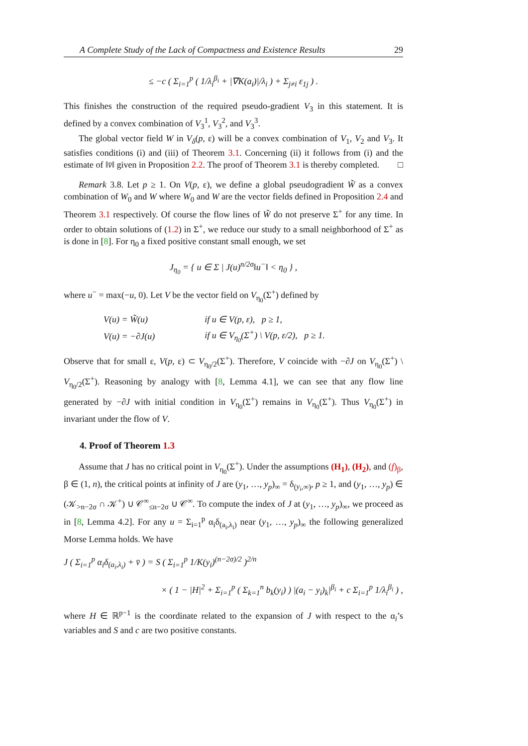A Complete Study of the Lack of Compactness and Existence Results 29
≤ −c ( Σ<sub>i=1</sub><sup>p</sup> ( 1/λ<sub>i</sub><sup>β<sub>i</sub></sup> + |∇K(a<sub>i</sub>)|/λ<sub>i</sub> ) + Σ<sub>j≠i</sub> ε<sub>1j</sub> ) .
This finishes the construction of the required pseudo-gradient V<sub>3</sub> in this statement. It is defined by a convex combination of V<sub>3</sub><sup>1</sup>, V<sub>3</sub><sup>2</sup>, and V<sub>3</sub><sup>3</sup>.
The global vector field W in V<sub>δ</sub>(p, ε) will be a convex combination of V<sub>1</sub>, V<sub>2</sub> and V<sub>3</sub>. It satisfies conditions (i) and (iii) of Theorem 3.1. Concerning (ii) it follows from (i) and the estimate of ‖v̄‖ given in Proposition 2.2. The proof of Theorem 3.1 is thereby completed. □
Remark 3.8. Let p ≥ 1. On V(p, ε), we define a global pseudogradient W̃ as a convex combination of W<sub>0</sub> and W where W<sub>0</sub> and W are the vector fields defined in Proposition 2.4 and Theorem 3.1 respectively. Of course the flow lines of W̃ do not preserve Σ<sup>+</sup> for any time. In order to obtain solutions of (1.2) in Σ<sup>+</sup>, we reduce our study to a small neighborhood of Σ<sup>+</sup> as is done in [8]. For η<sub>0</sub> a fixed positive constant small enough, we set
J<sub>η<sub>0</sub></sub> = { u ∈ Σ | J(u)<sup>n/2σ</sup>‖u<sup>−</sup>‖ < η<sub>0</sub> } ,
where u<sup>−</sup> = max(−u, 0). Let V be the vector field on V<sub>η<sub>0</sub></sub>(Σ<sup>+</sup>) defined by
| V(u) = W̃(u) | if u ∈ V(p, ε), p ≥ 1, |
| V(u) = −∂J(u) | if u ∈ V<sub>η<sub>0</sub></sub>(Σ<sup>+</sup>) \ V(p, ε/2), p ≥ 1. |
Observe that for small ε, V(p, ε) ⊂ V<sub>η<sub>0</sub>/2</sub>(Σ<sup>+</sup>). Therefore, V coincide with −∂J on V<sub>η<sub>0</sub></sub>(Σ<sup>+</sup>) \ V<sub>η<sub>0</sub>/2</sub>(Σ<sup>+</sup>). Reasoning by analogy with [8, Lemma 4.1], we can see that any flow line generated by −∂J with initial condition in V<sub>η<sub>0</sub></sub>(Σ<sup>+</sup>) remains in V<sub>η<sub>0</sub></sub>(Σ<sup>+</sup>). Thus V<sub>η<sub>0</sub></sub>(Σ<sup>+</sup>) in invariant under the flow of V.
4. Proof of Theorem 1.3
Assume that J has no critical point in V<sub>η<sub>0</sub></sub>(Σ<sup>+</sup>). Under the assumptions (H<sub>1</sub>), (H<sub>2</sub>), and (f)<sub>β</sub>, β ∈ (1, n), the critical points at infinity of J are (y<sub>1</sub>, …, y<sub>p</sub>)<sub>∞</sub> = δ<sub>(y<sub>i</sub>,∞)</sub>, p ≥ 1, and (y<sub>1</sub>, …, y<sub>p</sub>) ∈ (𝒦<sub>>n−2σ</sub> ∩ 𝒦<sup>+</sup>) ∪ 𝒞<sup>∞</sup><sub>≤n−2σ</sub> ∪ 𝒞<sup>∞</sup>. To compute the index of J at (y<sub>1</sub>, …, y<sub>p</sub>)<sub>∞</sub>, we proceed as in [8, Lemma 4.2]. For any u = Σ<sub>i=1</sub><sup>p</sup> α<sub>i</sub>δ<sub>(a<sub>i</sub>,λ<sub>i</sub>)</sub> near (y<sub>1</sub>, …, y<sub>p</sub>)<sub>∞</sub> the following generalized Morse Lemma holds. We have
J ( Σ<sub>i=1</sub><sup>p</sup> α<sub>i</sub>δ<sub>(a<sub>i</sub>,λ<sub>i</sub>)</sub> + v̄ ) = S ( Σ<sub>i=1</sub><sup>p</sup> 1/K(y<sub>i</sub>)<sup>(n−2σ)/2</sup> )<sup>2/n</sup>
× ( 1 − |H|<sup>2</sup> + Σ<sub>i=1</sub><sup>p</sup> ( Σ<sub>k=1</sub><sup>n</sup> b<sub>k</sub>(y<sub>i</sub>) ) |(a<sub>i</sub> − y<sub>i</sub>)<sub>k</sub>|<sup>β<sub>i</sub></sup> + c Σ<sub>i=1</sub><sup>p</sup> 1/λ<sub>i</sub><sup>β<sub>i</sub></sup> ) ,
where H ∈ ℝ<sup>p−1</sup> is the coordinate related to the expansion of J with respect to the α<sub>i</sub>’s variables and S and c are two positive constants.